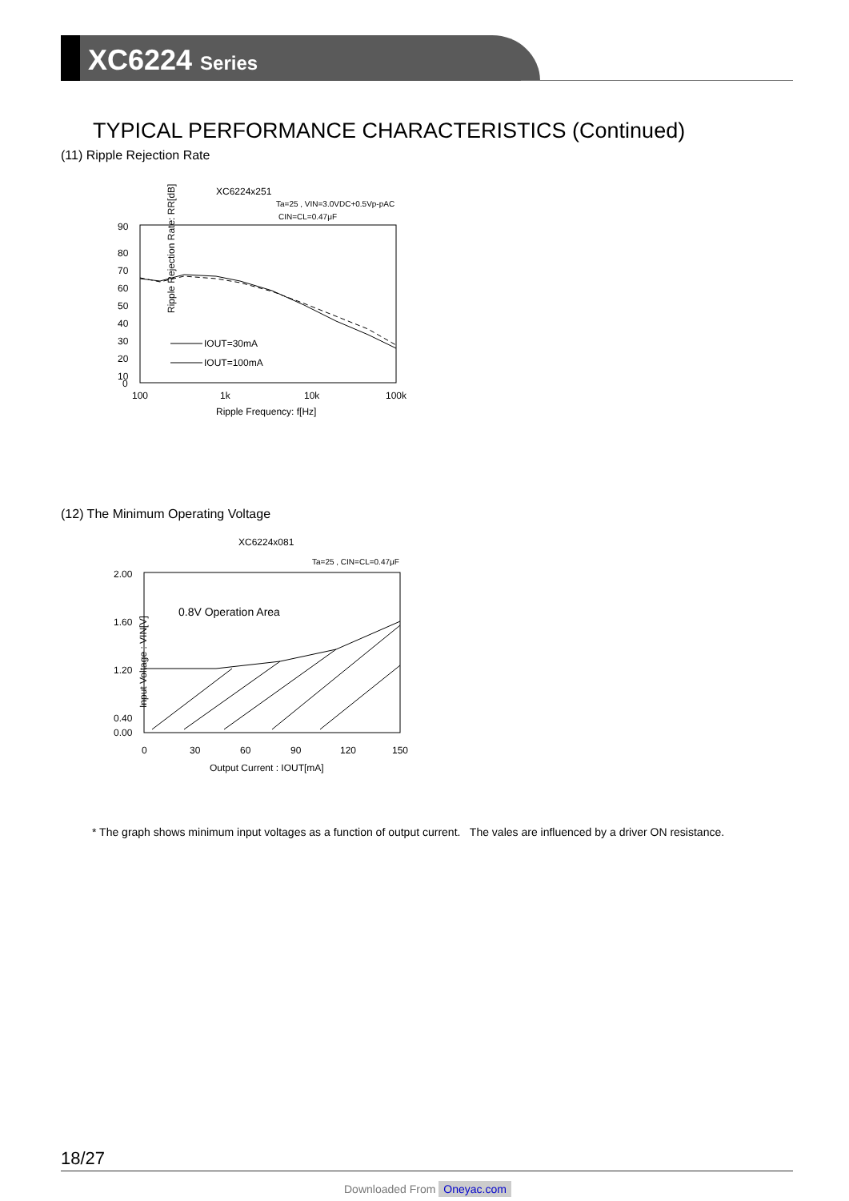XC6224 Series
TYPICAL PERFORMANCE CHARACTERISTICS (Continued)
(11) Ripple Rejection Rate
XC6224x251
Ta=25 , VIN=3.0VDC+0.5Vp-pAC
CIN=CL=0.47μF
90
80
70
60
50
40
30
20
10
0
100
1k
10k
100k
Ripple Frequency: f[Hz]
Ripple Rejection Rate: RR[dB]
IOUT=30mA
IOUT=100mA
(12) The Minimum Operating Voltage
XC6224x081
Ta=25 , CIN=CL=0.47μF
0.8V Operation Area
2.00
1.60
1.20
0.40
0.00
0
30
60
90
120
150
Output Current : IOUT[mA]
Input Voltage : VIN[V]
* The graph shows minimum input voltages as a function of output current. The vales are influenced by a driver ON resistance.
18/27
Downloaded From Oneyac.com